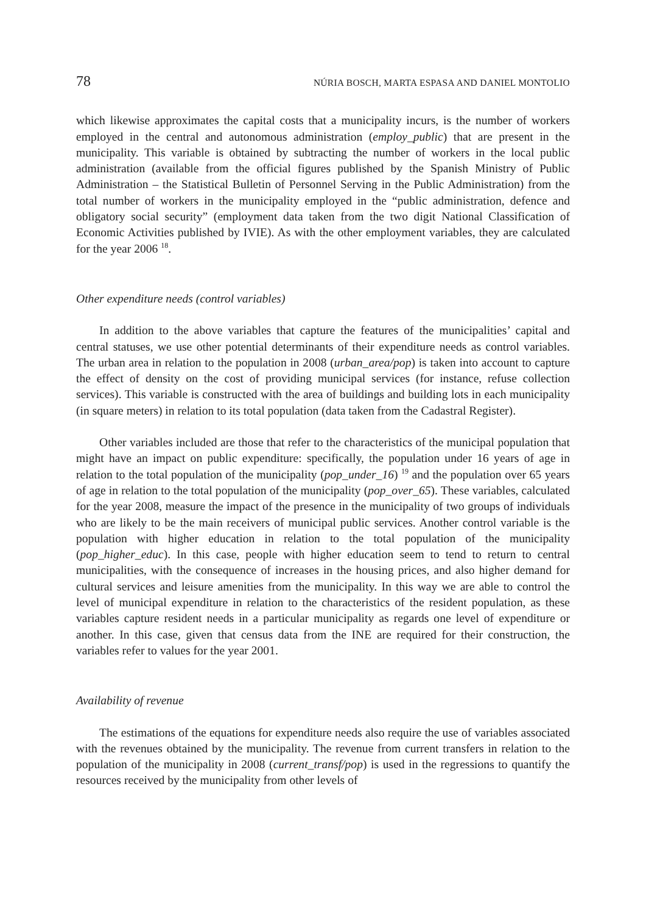78 NÚRIA BOSCH, MARTA ESPASA AND DANIEL MONTOLIO
which likewise approximates the capital costs that a municipality incurs, is the number of workers employed in the central and autonomous administration (employ_public) that are present in the municipality. This variable is obtained by subtracting the number of workers in the local public administration (available from the official figures published by the Spanish Ministry of Public Administration – the Statistical Bulletin of Personnel Serving in the Public Administration) from the total number of workers in the municipality employed in the “public administration, defence and obligatory social security” (employment data taken from the two digit National Classification of Economic Activities published by IVIE). As with the other employment variables, they are calculated for the year 2006 <sup>18</sup>.
Other expenditure needs (control variables)
In addition to the above variables that capture the features of the municipalities’ capital and central statuses, we use other potential determinants of their expenditure needs as control variables. The urban area in relation to the population in 2008 (urban_area/pop) is taken into account to capture the effect of density on the cost of providing municipal services (for instance, refuse collection services). This variable is constructed with the area of buildings and building lots in each municipality (in square meters) in relation to its total population (data taken from the Cadastral Register).
Other variables included are those that refer to the characteristics of the municipal population that might have an impact on public expenditure: specifically, the population under 16 years of age in relation to the total population of the municipality (pop_under_16) <sup>19</sup> and the population over 65 years of age in relation to the total population of the municipality (pop_over_65). These variables, calculated for the year 2008, measure the impact of the presence in the municipality of two groups of individuals who are likely to be the main receivers of municipal public services. Another control variable is the population with higher education in relation to the total population of the municipality (pop_higher_educ). In this case, people with higher education seem to tend to return to central municipalities, with the consequence of increases in the housing prices, and also higher demand for cultural services and leisure amenities from the municipality. In this way we are able to control the level of municipal expenditure in relation to the characteristics of the resident population, as these variables capture resident needs in a particular municipality as regards one level of expenditure or another. In this case, given that census data from the INE are required for their construction, the variables refer to values for the year 2001.
Availability of revenue
The estimations of the equations for expenditure needs also require the use of variables associated with the revenues obtained by the municipality. The revenue from current transfers in relation to the population of the municipality in 2008 (current_transf/pop) is used in the regressions to quantify the resources received by the municipality from other levels of